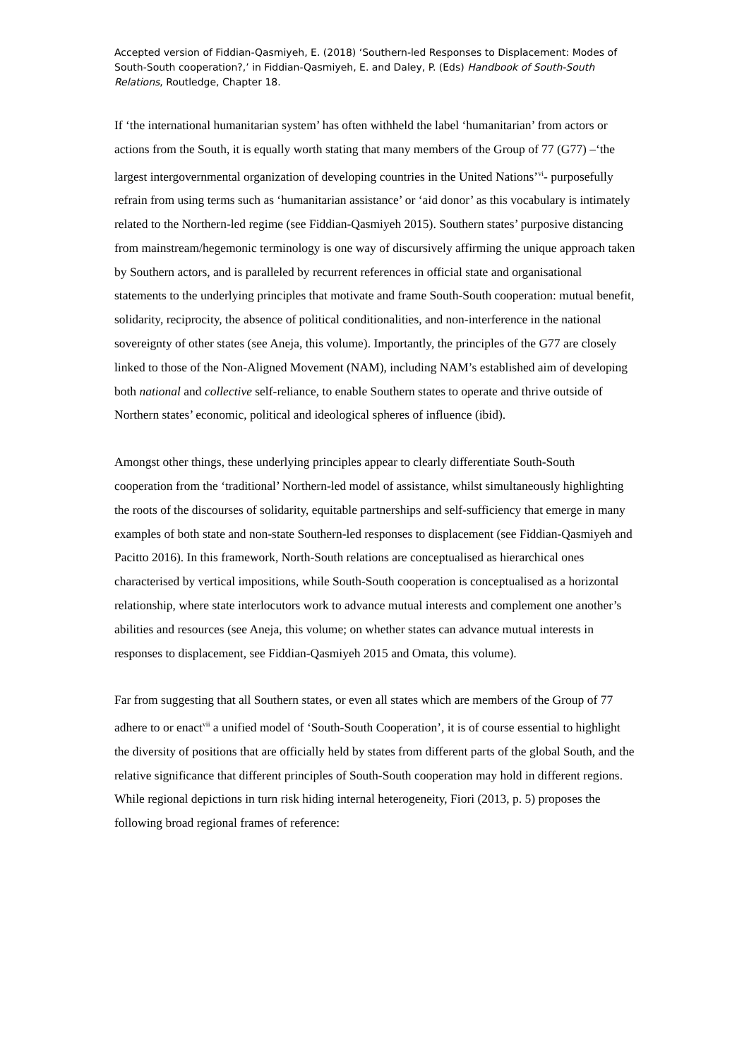Accepted version of Fiddian-Qasmiyeh, E. (2018) ‘Southern-led Responses to Displacement: Modes of South-South cooperation?,’ in Fiddian-Qasmiyeh, E. and Daley, P. (Eds) Handbook of South-South Relations, Routledge, Chapter 18.
If ‘the international humanitarian system’ has often withheld the label ‘humanitarian’ from actors or actions from the South, it is equally worth stating that many members of the Group of 77 (G77) –‘the largest intergovernmental organization of developing countries in the United Nations’<sup>vi</sup>- purposefully refrain from using terms such as ‘humanitarian assistance’ or ‘aid donor’ as this vocabulary is intimately related to the Northern-led regime (see Fiddian-Qasmiyeh 2015). Southern states’ purposive distancing from mainstream/hegemonic terminology is one way of discursively affirming the unique approach taken by Southern actors, and is paralleled by recurrent references in official state and organisational statements to the underlying principles that motivate and frame South-South cooperation: mutual benefit, solidarity, reciprocity, the absence of political conditionalities, and non-interference in the national sovereignty of other states (see Aneja, this volume). Importantly, the principles of the G77 are closely linked to those of the Non-Aligned Movement (NAM), including NAM’s established aim of developing both national and collective self-reliance, to enable Southern states to operate and thrive outside of Northern states’ economic, political and ideological spheres of influence (ibid).
Amongst other things, these underlying principles appear to clearly differentiate South-South cooperation from the ‘traditional’ Northern-led model of assistance, whilst simultaneously highlighting the roots of the discourses of solidarity, equitable partnerships and self-sufficiency that emerge in many examples of both state and non-state Southern-led responses to displacement (see Fiddian-Qasmiyeh and Pacitto 2016). In this framework, North-South relations are conceptualised as hierarchical ones characterised by vertical impositions, while South-South cooperation is conceptualised as a horizontal relationship, where state interlocutors work to advance mutual interests and complement one another’s abilities and resources (see Aneja, this volume; on whether states can advance mutual interests in responses to displacement, see Fiddian-Qasmiyeh 2015 and Omata, this volume).
Far from suggesting that all Southern states, or even all states which are members of the Group of 77 adhere to or enact<sup>vii</sup> a unified model of ‘South-South Cooperation’, it is of course essential to highlight the diversity of positions that are officially held by states from different parts of the global South, and the relative significance that different principles of South-South cooperation may hold in different regions. While regional depictions in turn risk hiding internal heterogeneity, Fiori (2013, p. 5) proposes the following broad regional frames of reference: